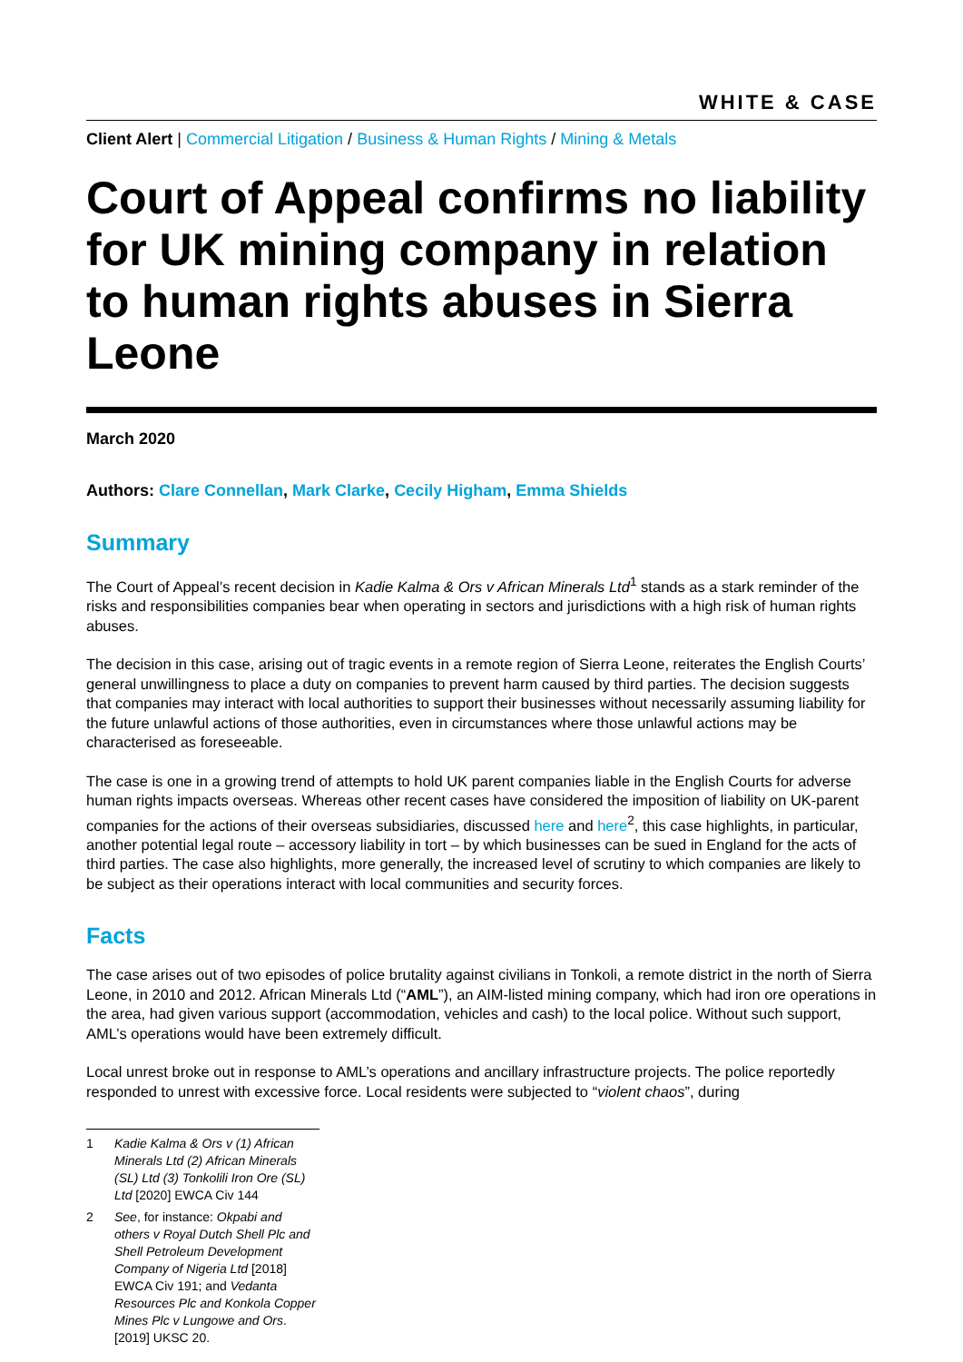WHITE & CASE
Client Alert | Commercial Litigation / Business & Human Rights / Mining & Metals
Court of Appeal confirms no liability for UK mining company in relation to human rights abuses in Sierra Leone
March 2020
Authors: Clare Connellan, Mark Clarke, Cecily Higham, Emma Shields
Summary
The Court of Appeal’s recent decision in Kadie Kalma & Ors v African Minerals Ltd<sup>1</sup> stands as a stark reminder of the risks and responsibilities companies bear when operating in sectors and jurisdictions with a high risk of human rights abuses.
The decision in this case, arising out of tragic events in a remote region of Sierra Leone, reiterates the English Courts’ general unwillingness to place a duty on companies to prevent harm caused by third parties. The decision suggests that companies may interact with local authorities to support their businesses without necessarily assuming liability for the future unlawful actions of those authorities, even in circumstances where those unlawful actions may be characterised as foreseeable.
The case is one in a growing trend of attempts to hold UK parent companies liable in the English Courts for adverse human rights impacts overseas. Whereas other recent cases have considered the imposition of liability on UK-parent companies for the actions of their overseas subsidiaries, discussed here and here<sup>2</sup>, this case highlights, in particular, another potential legal route – accessory liability in tort – by which businesses can be sued in England for the acts of third parties. The case also highlights, more generally, the increased level of scrutiny to which companies are likely to be subject as their operations interact with local communities and security forces.
Facts
The case arises out of two episodes of police brutality against civilians in Tonkoli, a remote district in the north of Sierra Leone, in 2010 and 2012. African Minerals Ltd (“AML”), an AIM-listed mining company, which had iron ore operations in the area, had given various support (accommodation, vehicles and cash) to the local police. Without such support, AML’s operations would have been extremely difficult.
Local unrest broke out in response to AML’s operations and ancillary infrastructure projects. The police reportedly responded to unrest with excessive force. Local residents were subjected to “violent chaos”, during
1 Kadie Kalma & Ors v (1) African Minerals Ltd (2) African Minerals (SL) Ltd (3) Tonkolili Iron Ore (SL) Ltd [2020] EWCA Civ 144
2 See, for instance: Okpabi and others v Royal Dutch Shell Plc and Shell Petroleum Development Company of Nigeria Ltd [2018] EWCA Civ 191; and Vedanta Resources Plc and Konkola Copper Mines Plc v Lungowe and Ors. [2019] UKSC 20.